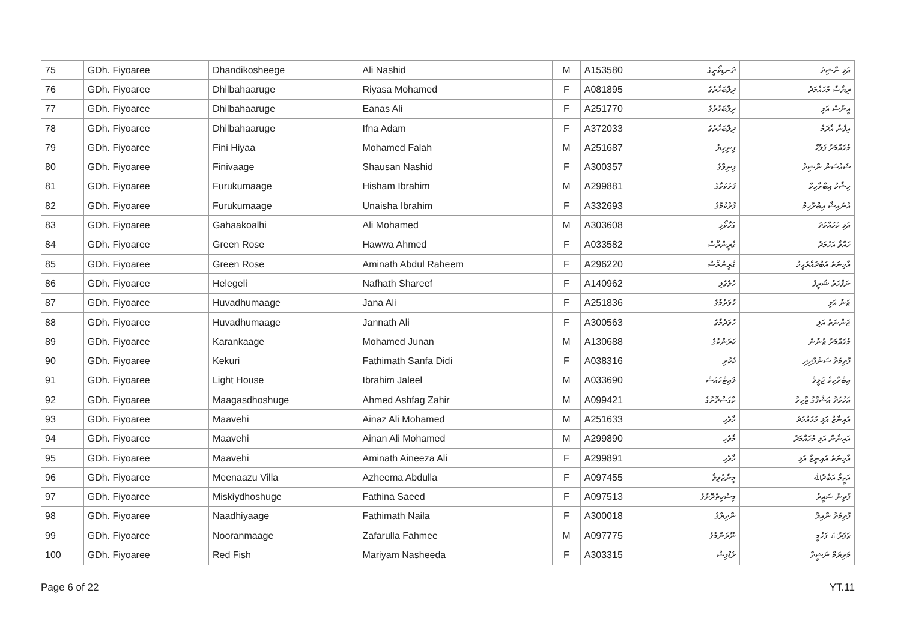| 75 | GDh. Fiyoaree | Dhandikosheege | Ali Nashid | M | A153580 | ދަނޑިކޯށީގެ | އަލި ނާޝިދު |
| 76 | GDh. Fiyoaree | Dhilbahaaruge | Riyasa Mohamed | F | A081895 | ދިލްބަހާރުގެ | ރިޔާސާ މުހައްމަދު |
| 77 | GDh. Fiyoaree | Dhilbahaaruge | Eanas Ali | F | A251770 | ދިލްބަހާރުގެ | އީނާސް އަލި |
| 78 | GDh. Fiyoaree | Dhilbahaaruge | Ifna Adam | F | A372033 | ދިލްބަހާރުގެ | އިފްނާ އާދަމް |
| 79 | GDh. Fiyoaree | Fini Hiyaa | Mohamed Falah | M | A251687 | ފިނިހިޔާ | މުހައްމަދު ފަލާހް |
| 80 | GDh. Fiyoaree | Finivaage | Shausan Nashid | F | A300357 | ފިނިވާގެ | ޝައުސަން ނާޝިދު |
| 81 | GDh. Fiyoaree | Furukumaage | Hisham Ibrahim | M | A299881 | ފުރުކުމާގެ | ހިޝާމް އިބްރާހިމް |
| 82 | GDh. Fiyoaree | Furukumaage | Unaisha Ibrahim | F | A332693 | ފުރުކުމާގެ | އުނައިޝާ އިބްރާހިމް |
| 83 | GDh. Fiyoaree | Gahaakoalhi | Ali Mohamed | M | A303608 | ގަހާކޯޅި | އަލި މުހައްމަދު |
| 84 | GDh. Fiyoaree | Green Rose | Hawwa Ahmed | F | A033582 | ގްރީންރޯސް | ހައްވާ އަހުމަދު |
| 85 | GDh. Fiyoaree | Green Rose | Aminath Abdul Raheem | F | A296220 | ގްރީންރޯސް | އާމިނަތު އަބްދުއްރަޙީމް |
| 86 | GDh. Fiyoaree | Helegeli | Nafhath Shareef | F | A140962 | ހެލެގެލި | ނަފްހަތު ޝަރީފު |
| 87 | GDh. Fiyoaree | Huvadhumaage | Jana Ali | F | A251836 | ހުވަދުމާގެ | ޖަނާ އަލި |
| 88 | GDh. Fiyoaree | Huvadhumaage | Jannath Ali | F | A300563 | ހުވަދުމާގެ | ޖަންނަތު އަލި |
| 89 | GDh. Fiyoaree | Karankaage | Mohamed Junan | M | A130688 | ކަރަންކާގެ | މުހައްމަދު ޖުނާން |
| 90 | GDh. Fiyoaree | Kekuri | Fathimath Sanfa Didi | F | A038316 | ކެކުރި | ފާތިމަތު ސަންފާދިދި |
| 91 | GDh. Fiyoaree | Light House | Ibrahim Jaleel | M | A033690 | ލައިޓްހައުސް | އިބްރާހިމް ޖަލީލް |
| 92 | GDh. Fiyoaree | Maagasdhoshuge | Ahmed Ashfag Zahir | M | A099421 | މާގަސްދޮށުގެ | އަހުމަދު އަޝްފާގު ޒާހިރު |
| 93 | GDh. Fiyoaree | Maavehi | Ainaz Ali Mohamed | M | A251633 | މާވެހި | އައިނާޒް އަލި މުހައްމަދު |
| 94 | GDh. Fiyoaree | Maavehi | Ainan Ali Mohamed | M | A299890 | މާވެހި | އައިނާން އަލި މުހައްމަދު |
| 95 | GDh. Fiyoaree | Maavehi | Aminath Aineeza Ali | F | A299891 | މާވެހި | އާމިނަތު އައިނީޒާ އަލި |
| 96 | GDh. Fiyoaree | Meenaazu Villa | Azheema Abdulla | F | A097455 | މީނާޒުވިލާ | އަޒީމާ އަބްދުﷲ |
| 97 | GDh. Fiyoaree | Miskiydhoshuge | Fathina Saeed | F | A097513 | މިސްކިތްދޮށުގެ | ފާތިނާ ސައީދު |
| 98 | GDh. Fiyoaree | Naadhiyaage | Fathimath Naila | F | A300018 | ނާދިޔާގެ | ފާތިމަތު ނާއިލާ |
| 99 | GDh. Fiyoaree | Nooranmaage | Zafarulla Fahmee | M | A097775 | ނޫރަންމާގެ | ޒަފަރުﷲ ފަހުމީ |
| 100 | GDh. Fiyoaree | Red Fish | Mariyam Nasheeda | F | A303315 | ރެޑްފިޝް | މަރިޔަމް ނަޝީދާ |
Page 6 of 22 YT.11